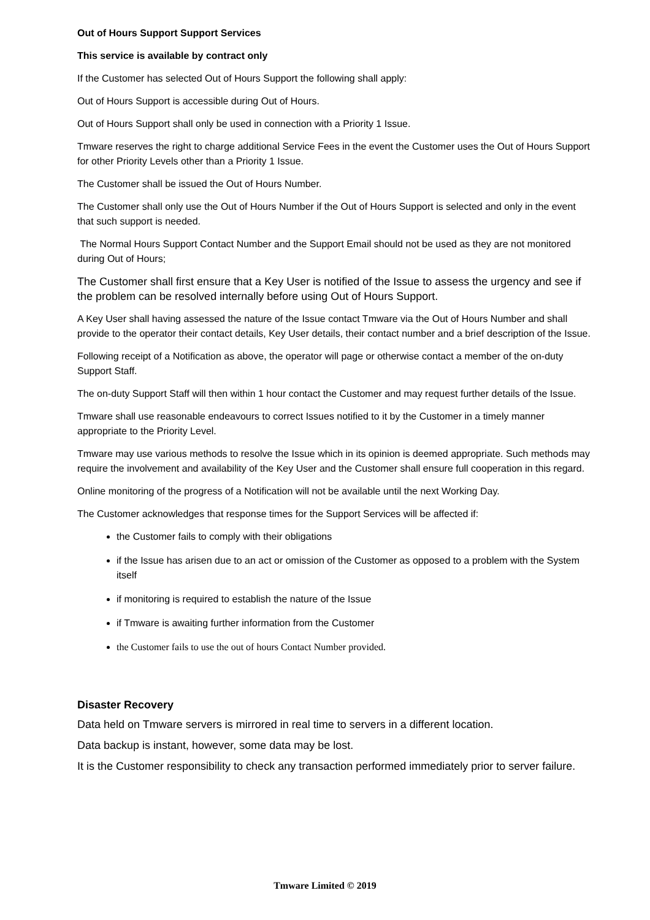Out of Hours Support Support Services
This service is available by contract only
If the Customer has selected Out of Hours Support the following shall apply:
Out of Hours Support is accessible during Out of Hours.
Out of Hours Support shall only be used in connection with a Priority 1 Issue.
Tmware reserves the right to charge additional Service Fees in the event the Customer uses the Out of Hours Support for other Priority Levels other than a Priority 1 Issue.
The Customer shall be issued the Out of Hours Number.
The Customer shall only use the Out of Hours Number if the Out of Hours Support is selected and only in the event that such support is needed.
The Normal Hours Support Contact Number and the Support Email should not be used as they are not monitored during Out of Hours;
The Customer shall first ensure that a Key User is notified of the Issue to assess the urgency and see if the problem can be resolved internally before using Out of Hours Support.
A Key User shall having assessed the nature of the Issue contact Tmware via the Out of Hours Number and shall provide to the operator their contact details, Key User details, their contact number and a brief description of the Issue.
Following receipt of a Notification as above, the operator will page or otherwise contact a member of the on-duty Support Staff.
The on-duty Support Staff will then within 1 hour contact the Customer and may request further details of the Issue.
Tmware shall use reasonable endeavours to correct Issues notified to it by the Customer in a timely manner appropriate to the Priority Level.
Tmware may use various methods to resolve the Issue which in its opinion is deemed appropriate. Such methods may require the involvement and availability of the Key User and the Customer shall ensure full cooperation in this regard.
Online monitoring of the progress of a Notification will not be available until the next Working Day.
The Customer acknowledges that response times for the Support Services will be affected if:
the Customer fails to comply with their obligations
if the Issue has arisen due to an act or omission of the Customer as opposed to a problem with the System itself
if monitoring is required to establish the nature of the Issue
if Tmware is awaiting further information from the Customer
the Customer fails to use the out of hours Contact Number provided.
Disaster Recovery
Data held on Tmware servers is mirrored in real time to servers in a different location.
Data backup is instant, however, some data may be lost.
It is the Customer responsibility to check any transaction performed immediately prior to server failure.
Tmware Limited © 2019